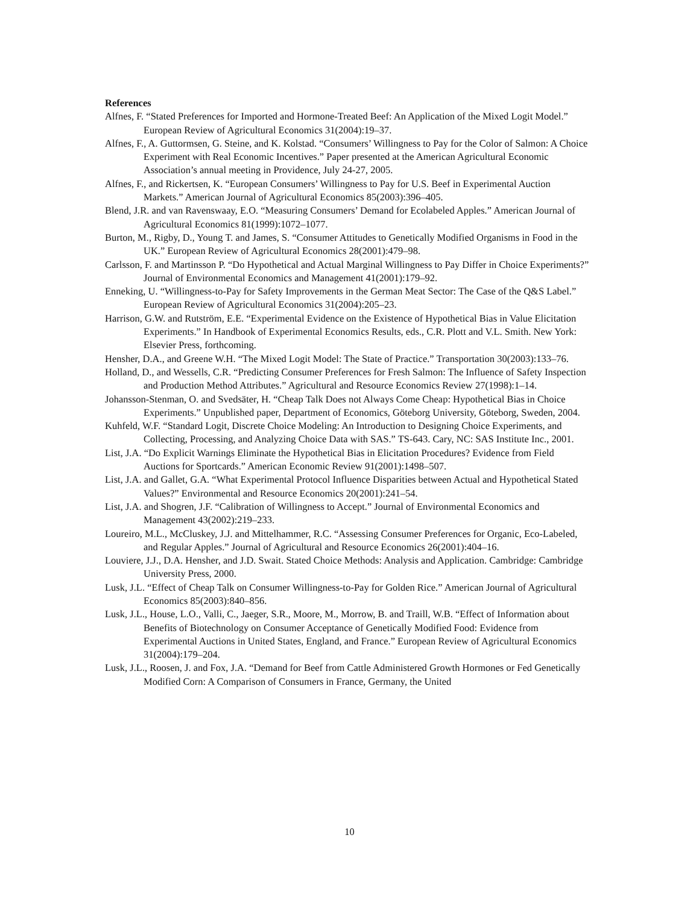References
Alfnes, F. “Stated Preferences for Imported and Hormone-Treated Beef: An Application of the Mixed Logit Model.” European Review of Agricultural Economics 31(2004):19–37.
Alfnes, F., A. Guttormsen, G. Steine, and K. Kolstad. “Consumers’ Willingness to Pay for the Color of Salmon: A Choice Experiment with Real Economic Incentives.” Paper presented at the American Agricultural Economic Association’s annual meeting in Providence, July 24-27, 2005.
Alfnes, F., and Rickertsen, K. “European Consumers’ Willingness to Pay for U.S. Beef in Experimental Auction Markets.” American Journal of Agricultural Economics 85(2003):396–405.
Blend, J.R. and van Ravenswaay, E.O. “Measuring Consumers’ Demand for Ecolabeled Apples.” American Journal of Agricultural Economics 81(1999):1072–1077.
Burton, M., Rigby, D., Young T. and James, S. “Consumer Attitudes to Genetically Modified Organisms in Food in the UK.” European Review of Agricultural Economics 28(2001):479–98.
Carlsson, F. and Martinsson P. “Do Hypothetical and Actual Marginal Willingness to Pay Differ in Choice Experiments?” Journal of Environmental Economics and Management 41(2001):179–92.
Enneking, U. “Willingness-to-Pay for Safety Improvements in the German Meat Sector: The Case of the Q&S Label.” European Review of Agricultural Economics 31(2004):205–23.
Harrison, G.W. and Rutström, E.E. “Experimental Evidence on the Existence of Hypothetical Bias in Value Elicitation Experiments.” In Handbook of Experimental Economics Results, eds., C.R. Plott and V.L. Smith. New York: Elsevier Press, forthcoming.
Hensher, D.A., and Greene W.H. “The Mixed Logit Model: The State of Practice.” Transportation 30(2003):133–76.
Holland, D., and Wessells, C.R. “Predicting Consumer Preferences for Fresh Salmon: The Influence of Safety Inspection and Production Method Attributes.” Agricultural and Resource Economics Review 27(1998):1–14.
Johansson-Stenman, O. and Svedsäter, H. “Cheap Talk Does not Always Come Cheap: Hypothetical Bias in Choice Experiments.” Unpublished paper, Department of Economics, Göteborg University, Göteborg, Sweden, 2004.
Kuhfeld, W.F. “Standard Logit, Discrete Choice Modeling: An Introduction to Designing Choice Experiments, and Collecting, Processing, and Analyzing Choice Data with SAS.” TS-643. Cary, NC: SAS Institute Inc., 2001.
List, J.A. “Do Explicit Warnings Eliminate the Hypothetical Bias in Elicitation Procedures? Evidence from Field Auctions for Sportcards.” American Economic Review 91(2001):1498–507.
List, J.A. and Gallet, G.A. “What Experimental Protocol Influence Disparities between Actual and Hypothetical Stated Values?” Environmental and Resource Economics 20(2001):241–54.
List, J.A. and Shogren, J.F. “Calibration of Willingness to Accept.” Journal of Environmental Economics and Management 43(2002):219–233.
Loureiro, M.L., McCluskey, J.J. and Mittelhammer, R.C. “Assessing Consumer Preferences for Organic, Eco-Labeled, and Regular Apples.” Journal of Agricultural and Resource Economics 26(2001):404–16.
Louviere, J.J., D.A. Hensher, and J.D. Swait. Stated Choice Methods: Analysis and Application. Cambridge: Cambridge University Press, 2000.
Lusk, J.L. “Effect of Cheap Talk on Consumer Willingness-to-Pay for Golden Rice.” American Journal of Agricultural Economics 85(2003):840–856.
Lusk, J.L., House, L.O., Valli, C., Jaeger, S.R., Moore, M., Morrow, B. and Traill, W.B. “Effect of Information about Benefits of Biotechnology on Consumer Acceptance of Genetically Modified Food: Evidence from Experimental Auctions in United States, England, and France.” European Review of Agricultural Economics 31(2004):179–204.
Lusk, J.L., Roosen, J. and Fox, J.A. “Demand for Beef from Cattle Administered Growth Hormones or Fed Genetically Modified Corn: A Comparison of Consumers in France, Germany, the United
10